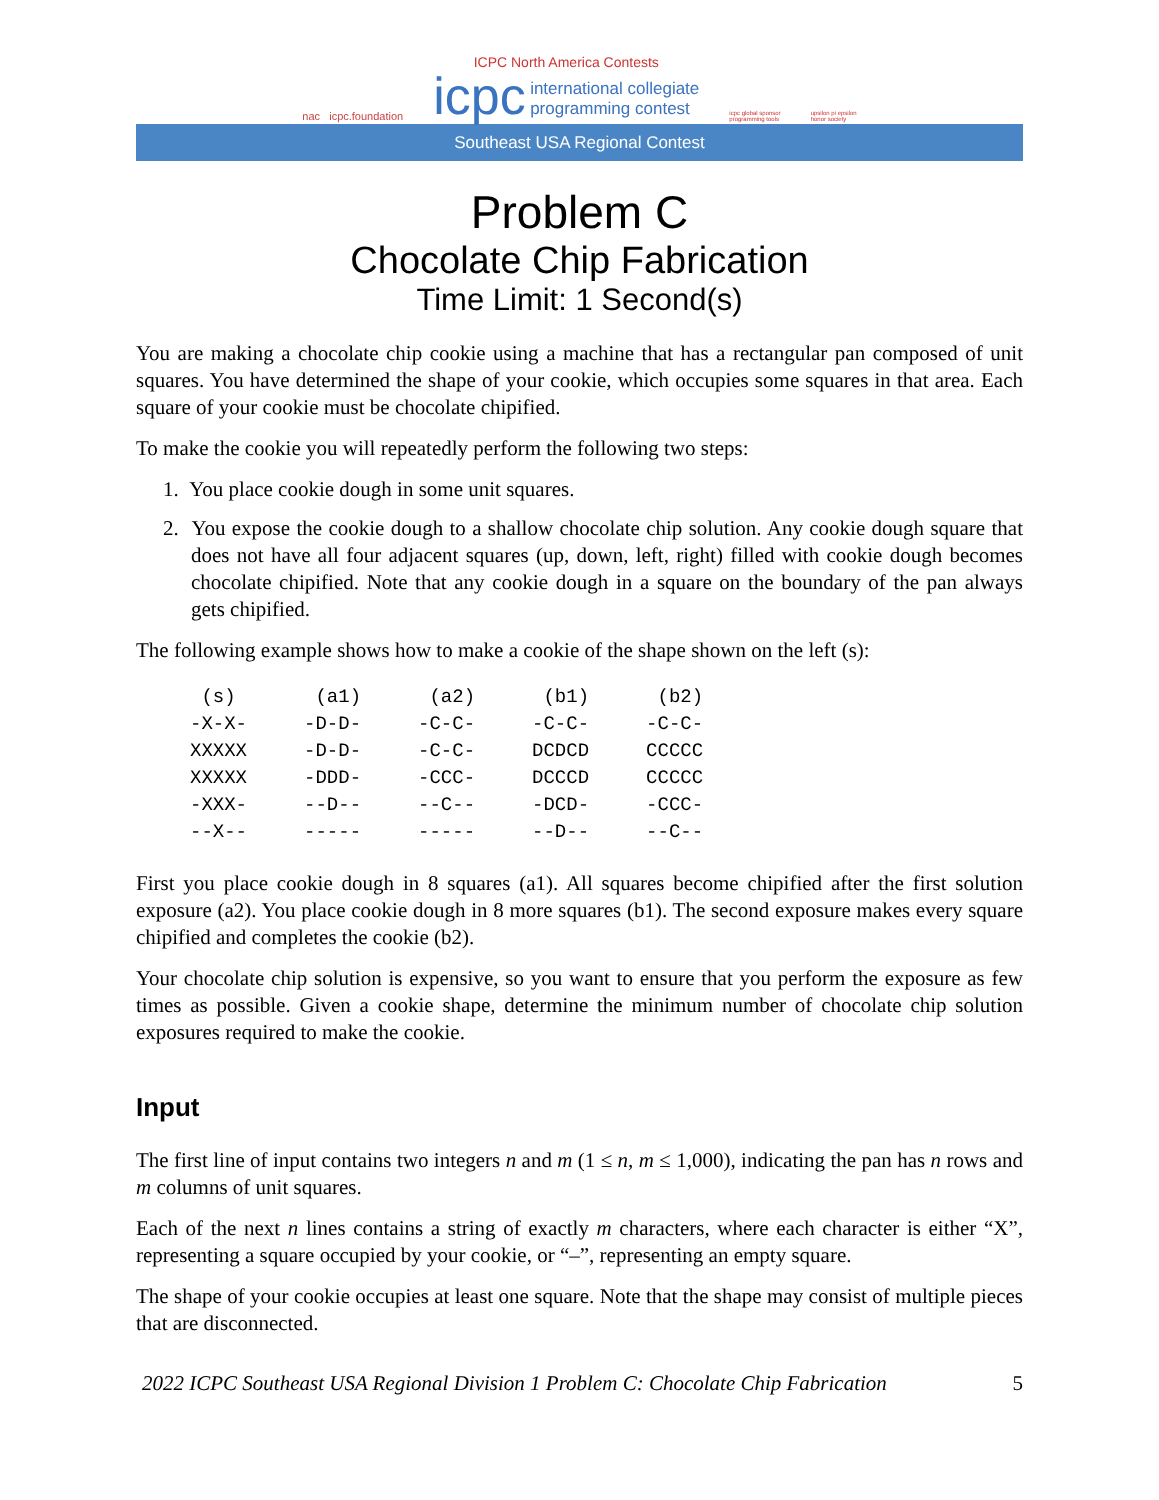nac icpc.foundation
ICPC North America Contests
icpc international collegiate
programming contest
icpc global sponsor
programming tools
upsilon pi epsilon
honor society
Southeast USA Regional Contest
Problem C
Chocolate Chip Fabrication
Time Limit: 1 Second(s)
You are making a chocolate chip cookie using a machine that has a rectangular pan composed of unit squares. You have determined the shape of your cookie, which occupies some squares in that area. Each square of your cookie must be chocolate chipified.
To make the cookie you will repeatedly perform the following two steps:
1. You place cookie dough in some unit squares.
2. You expose the cookie dough to a shallow chocolate chip solution. Any cookie dough square that does not have all four adjacent squares (up, down, left, right) filled with cookie dough becomes chocolate chipified. Note that any cookie dough in a square on the boundary of the pan always gets chipified.
The following example shows how to make a cookie of the shape shown on the left (s):
 (s)       (a1)      (a2)      (b1)      (b2)
-X-X-     -D-D-     -C-C-     -C-C-     -C-C-
XXXXX     -D-D-     -C-C-     DCDCD     CCCCC
XXXXX     -DDD-     -CCC-     DCCCD     CCCCC
-XXX-     --D--     --C--     -DCD-     -CCC-
--X--     -----     -----     --D--     --C--
First you place cookie dough in 8 squares (a1). All squares become chipified after the first solution exposure (a2). You place cookie dough in 8 more squares (b1). The second exposure makes every square chipified and completes the cookie (b2).
Your chocolate chip solution is expensive, so you want to ensure that you perform the exposure as few times as possible. Given a cookie shape, determine the minimum number of chocolate chip solution exposures required to make the cookie.
Input
The first line of input contains two integers n and m (1 ≤ n, m ≤ 1,000), indicating the pan has n rows and m columns of unit squares.
Each of the next n lines contains a string of exactly m characters, where each character is either “X”, representing a square occupied by your cookie, or “–”, representing an empty square.
The shape of your cookie occupies at least one square. Note that the shape may consist of multiple pieces that are disconnected.
2022 ICPC Southeast USA Regional Division 1 Problem C: Chocolate Chip Fabrication 5